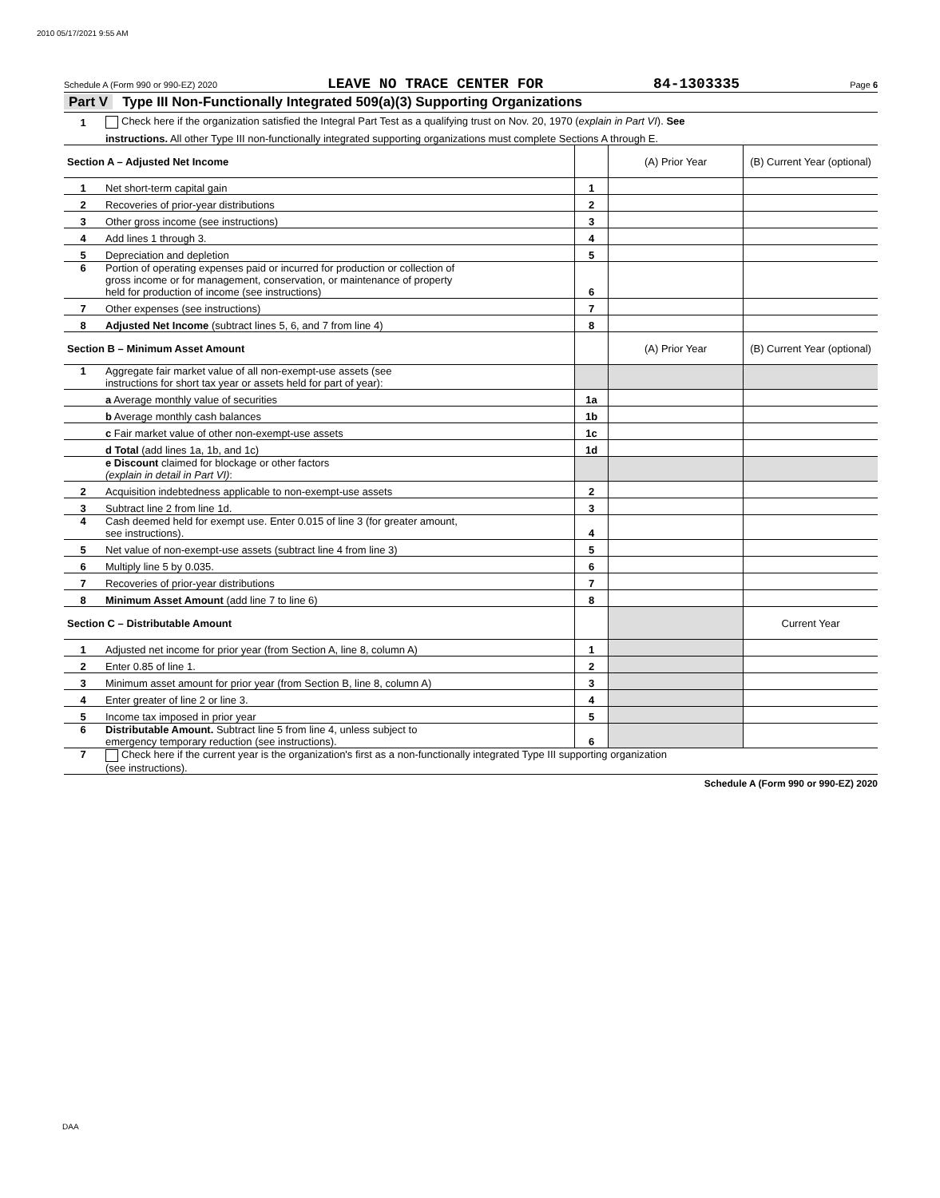2010 05/17/2021 9:55 AM
Schedule A (Form 990 or 990-EZ) 2020 LEAVE NO TRACE CENTER FOR 84-1303335 Page 6
Part V Type III Non-Functionally Integrated 509(a)(3) Supporting Organizations
| 1 | Check here if the organization satisfied the Integral Part Test as a qualifying trust on Nov. 20, 1970 ( explain in Part VI ). See | | | |
| | instructions. All other Type III non-functionally integrated supporting organizations must complete Sections A through E. | | | |
| Section A – Adjusted Net Income | | | (A) Prior Year | (B) Current Year (optional) |
| 1 | Net short-term capital gain | 1 | | |
| 2 | Recoveries of prior-year distributions | 2 | | |
| 3 | Other gross income (see instructions) | 3 | | |
| 4 | Add lines 1 through 3. | 4 | | |
| 5 | Depreciation and depletion | 5 | | |
| 6 | Portion of operating expenses paid or incurred for production or collection of gross income or for management, conservation, or maintenance of property held for production of income (see instructions) | 6 | | |
| 7 | Other expenses (see instructions) | 7 | | |
| 8 | Adjusted Net Income (subtract lines 5, 6, and 7 from line 4) | 8 | | |
| Section B – Minimum Asset Amount | | | (A) Prior Year | (B) Current Year (optional) |
| 1 | Aggregate fair market value of all non-exempt-use assets (see instructions for short tax year or assets held for part of year): | | | |
| | a Average monthly value of securities | 1a | | |
| | b Average monthly cash balances | 1b | | |
| | c Fair market value of other non-exempt-use assets | 1c | | |
| | d Total (add lines 1a, 1b, and 1c) | 1d | | |
| | e Discount claimed for blockage or other factors (explain in detail in Part VI) : | | | |
| 2 | Acquisition indebtedness applicable to non-exempt-use assets | 2 | | |
| 3 | Subtract line 2 from line 1d. | 3 | | |
| 4 | Cash deemed held for exempt use. Enter 0.015 of line 3 (for greater amount, see instructions). | 4 | | |
| 5 | Net value of non-exempt-use assets (subtract line 4 from line 3) | 5 | | |
| 6 | Multiply line 5 by 0.035. | 6 | | |
| 7 | Recoveries of prior-year distributions | 7 | | |
| 8 | Minimum Asset Amount (add line 7 to line 6) | 8 | | |
| Section C – Distributable Amount | | | | Current Year |
| 1 | Adjusted net income for prior year (from Section A, line 8, column A) | 1 | | |
| 2 | Enter 0.85 of line 1. | 2 | | |
| 3 | Minimum asset amount for prior year (from Section B, line 8, column A) | 3 | | |
| 4 | Enter greater of line 2 or line 3. | 4 | | |
| 5 | Income tax imposed in prior year | 5 | | |
| 6 | Distributable Amount. Subtract line 5 from line 4, unless subject to emergency temporary reduction (see instructions). | 6 | | |
| 7 | Check here if the current year is the organization's first as a non-functionally integrated Type III supporting organization (see instructions). | | | |
Schedule A (Form 990 or 990-EZ) 2020
DAA